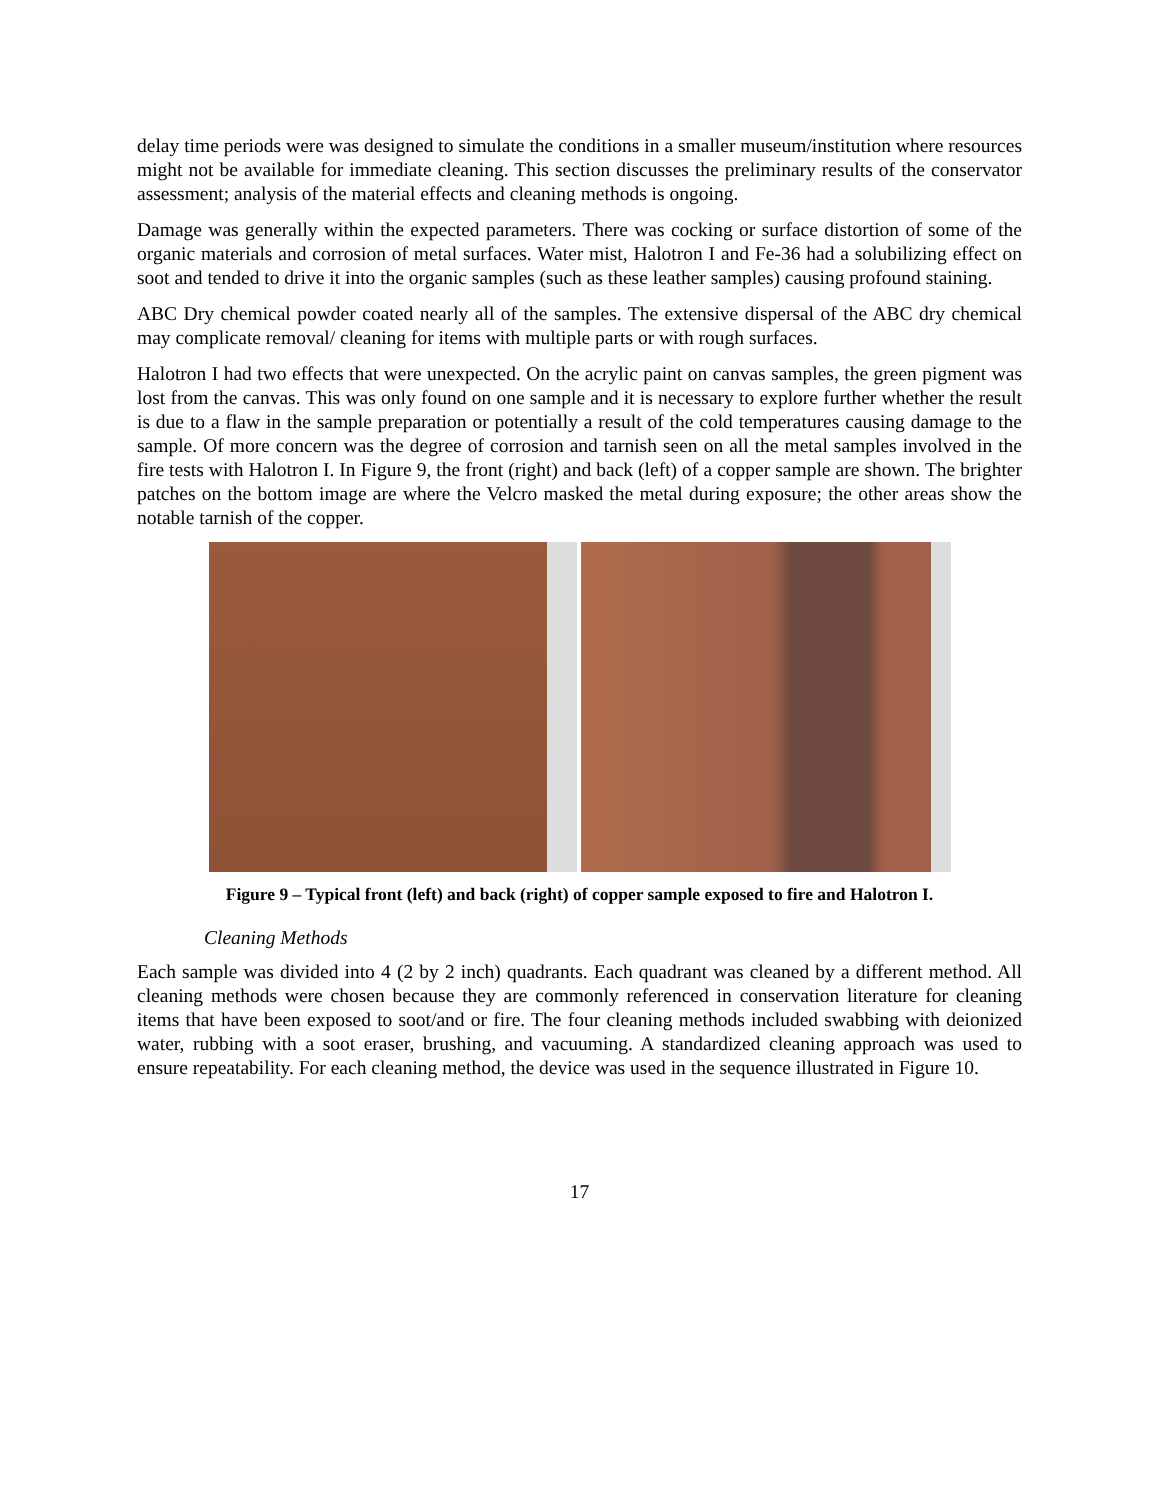delay time periods were was designed to simulate the conditions in a smaller museum/institution where resources might not be available for immediate cleaning. This section discusses the preliminary results of the conservator assessment; analysis of the material effects and cleaning methods is ongoing.
Damage was generally within the expected parameters. There was cocking or surface distortion of some of the organic materials and corrosion of metal surfaces. Water mist, Halotron I and Fe-36 had a solubilizing effect on soot and tended to drive it into the organic samples (such as these leather samples) causing profound staining.
ABC Dry chemical powder coated nearly all of the samples. The extensive dispersal of the ABC dry chemical may complicate removal/ cleaning for items with multiple parts or with rough surfaces.
Halotron I had two effects that were unexpected. On the acrylic paint on canvas samples, the green pigment was lost from the canvas. This was only found on one sample and it is necessary to explore further whether the result is due to a flaw in the sample preparation or potentially a result of the cold temperatures causing damage to the sample. Of more concern was the degree of corrosion and tarnish seen on all the metal samples involved in the fire tests with Halotron I. In Figure 9, the front (right) and back (left) of a copper sample are shown. The brighter patches on the bottom image are where the Velcro masked the metal during exposure; the other areas show the notable tarnish of the copper.
Figure 9 – Typical front (left) and back (right) of copper sample exposed to fire and Halotron I.
Cleaning Methods
Each sample was divided into 4 (2 by 2 inch) quadrants. Each quadrant was cleaned by a different method. All cleaning methods were chosen because they are commonly referenced in conservation literature for cleaning items that have been exposed to soot/and or fire. The four cleaning methods included swabbing with deionized water, rubbing with a soot eraser, brushing, and vacuuming. A standardized cleaning approach was used to ensure repeatability. For each cleaning method, the device was used in the sequence illustrated in Figure 10.
17